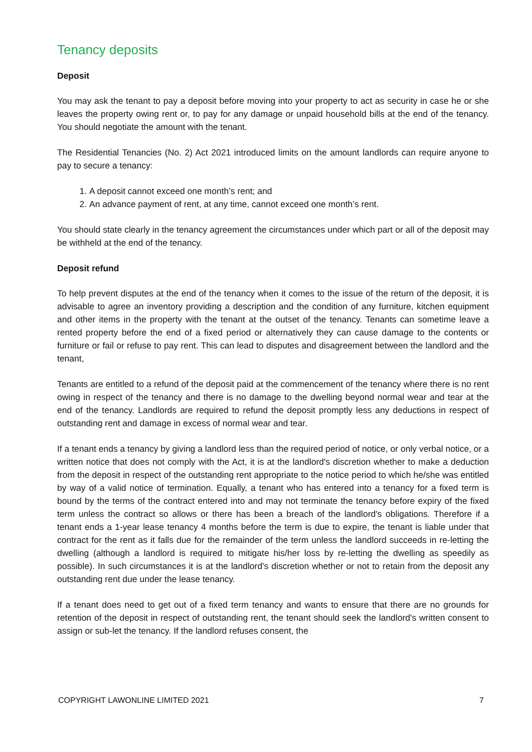Tenancy deposits
Deposit
You may ask the tenant to pay a deposit before moving into your property to act as security in case he or she leaves the property owing rent or, to pay for any damage or unpaid household bills at the end of the tenancy. You should negotiate the amount with the tenant.
The Residential Tenancies (No. 2) Act 2021 introduced limits on the amount landlords can require anyone to pay to secure a tenancy:
1. A deposit cannot exceed one month’s rent; and
2. An advance payment of rent, at any time, cannot exceed one month’s rent.
You should state clearly in the tenancy agreement the circumstances under which part or all of the deposit may be withheld at the end of the tenancy.
Deposit refund
To help prevent disputes at the end of the tenancy when it comes to the issue of the return of the deposit, it is advisable to agree an inventory providing a description and the condition of any furniture, kitchen equipment and other items in the property with the tenant at the outset of the tenancy. Tenants can sometime leave a rented property before the end of a fixed period or alternatively they can cause damage to the contents or furniture or fail or refuse to pay rent. This can lead to disputes and disagreement between the landlord and the tenant,
Tenants are entitled to a refund of the deposit paid at the commencement of the tenancy where there is no rent owing in respect of the tenancy and there is no damage to the dwelling beyond normal wear and tear at the end of the tenancy. Landlords are required to refund the deposit promptly less any deductions in respect of outstanding rent and damage in excess of normal wear and tear.
If a tenant ends a tenancy by giving a landlord less than the required period of notice, or only verbal notice, or a written notice that does not comply with the Act, it is at the landlord's discretion whether to make a deduction from the deposit in respect of the outstanding rent appropriate to the notice period to which he/she was entitled by way of a valid notice of termination. Equally, a tenant who has entered into a tenancy for a fixed term is bound by the terms of the contract entered into and may not terminate the tenancy before expiry of the fixed term unless the contract so allows or there has been a breach of the landlord's obligations. Therefore if a tenant ends a 1-year lease tenancy 4 months before the term is due to expire, the tenant is liable under that contract for the rent as it falls due for the remainder of the term unless the landlord succeeds in re-letting the dwelling (although a landlord is required to mitigate his/her loss by re-letting the dwelling as speedily as possible). In such circumstances it is at the landlord's discretion whether or not to retain from the deposit any outstanding rent due under the lease tenancy.
If a tenant does need to get out of a fixed term tenancy and wants to ensure that there are no grounds for retention of the deposit in respect of outstanding rent, the tenant should seek the landlord's written consent to assign or sub-let the tenancy. If the landlord refuses consent, the
COPYRIGHT LAWONLINE LIMITED 2021 7